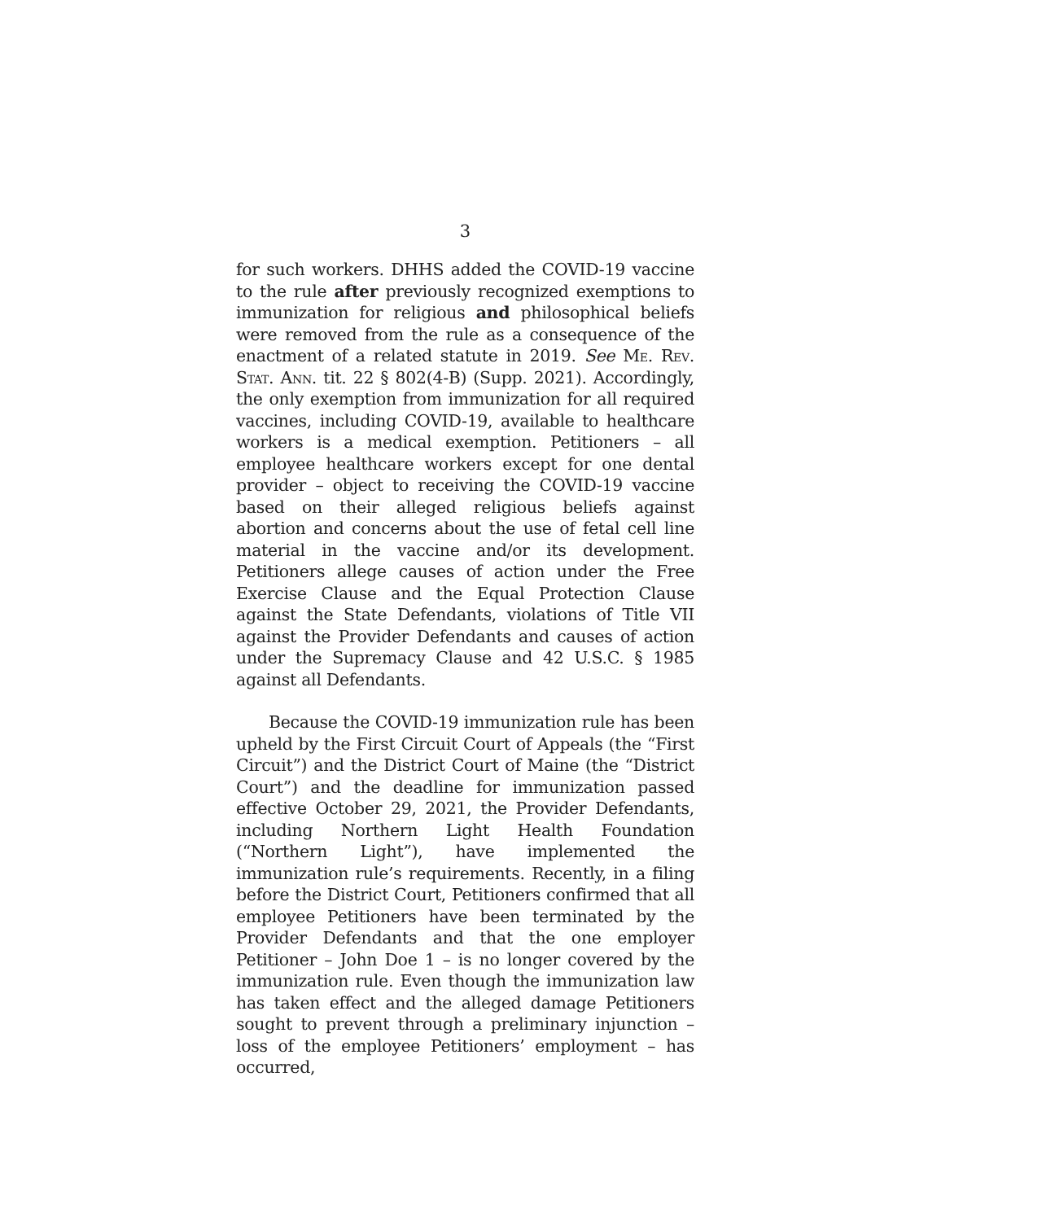3
for such workers. DHHS added the COVID-19 vaccine to the rule after previously recognized exemptions to immunization for religious and philosophical beliefs were removed from the rule as a consequence of the enactment of a related statute in 2019. See Me. Rev. Stat. Ann. tit. 22 § 802(4-B) (Supp. 2021). Accordingly, the only exemption from immunization for all required vaccines, including COVID-19, available to healthcare workers is a medical exemption. Petitioners – all employee healthcare workers except for one dental provider – object to receiving the COVID-19 vaccine based on their alleged religious beliefs against abortion and concerns about the use of fetal cell line material in the vaccine and/or its development. Petitioners allege causes of action under the Free Exercise Clause and the Equal Protection Clause against the State Defendants, violations of Title VII against the Provider Defendants and causes of action under the Supremacy Clause and 42 U.S.C. § 1985 against all Defendants.
Because the COVID-19 immunization rule has been upheld by the First Circuit Court of Appeals (the “First Circuit”) and the District Court of Maine (the “District Court”) and the deadline for immunization passed effective October 29, 2021, the Provider Defendants, including Northern Light Health Foundation (“Northern Light”), have implemented the immunization rule’s requirements. Recently, in a filing before the District Court, Petitioners confirmed that all employee Petitioners have been terminated by the Provider Defendants and that the one employer Petitioner – John Doe 1 – is no longer covered by the immunization rule. Even though the immunization law has taken effect and the alleged damage Petitioners sought to prevent through a preliminary injunction – loss of the employee Petitioners’ employment – has occurred,